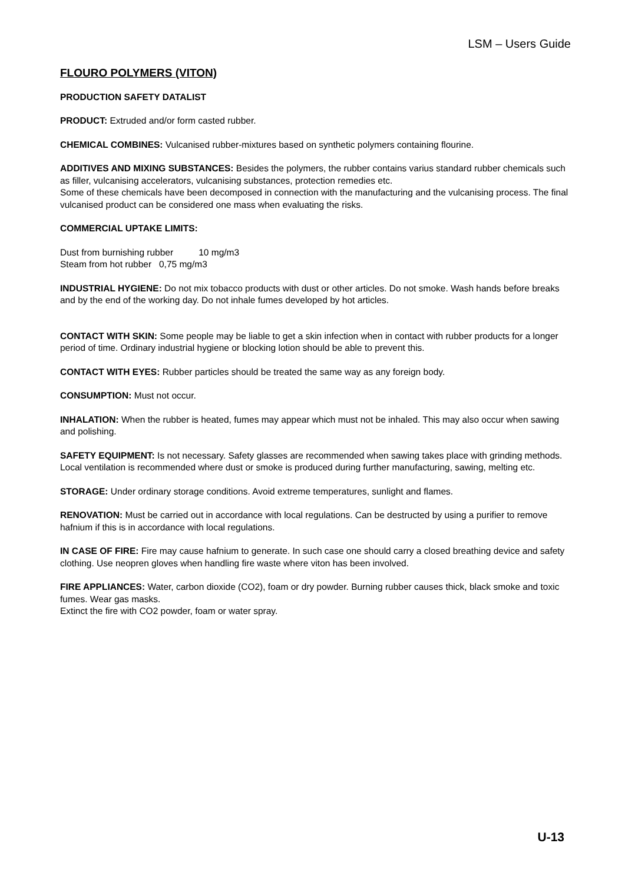LSM – Users Guide
FLOURO POLYMERS (VITON)
PRODUCTION SAFETY DATALIST
PRODUCT: Extruded and/or form casted rubber.
CHEMICAL COMBINES: Vulcanised rubber-mixtures based on synthetic polymers containing flourine.
ADDITIVES AND MIXING SUBSTANCES: Besides the polymers, the rubber contains varius standard rubber chemicals such as filler, vulcanising accelerators, vulcanising substances, protection remedies etc.
Some of these chemicals have been decomposed in connection with the manufacturing and the vulcanising process. The final vulcanised product can be considered one mass when evaluating the risks.
COMMERCIAL UPTAKE LIMITS:
Dust from burnishing rubber 10 mg/m3
Steam from hot rubber 0,75 mg/m3
INDUSTRIAL HYGIENE: Do not mix tobacco products with dust or other articles. Do not smoke. Wash hands before breaks and by the end of the working day. Do not inhale fumes developed by hot articles.
CONTACT WITH SKIN: Some people may be liable to get a skin infection when in contact with rubber products for a longer period of time. Ordinary industrial hygiene or blocking lotion should be able to prevent this.
CONTACT WITH EYES: Rubber particles should be treated the same way as any foreign body.
CONSUMPTION: Must not occur.
INHALATION: When the rubber is heated, fumes may appear which must not be inhaled. This may also occur when sawing and polishing.
SAFETY EQUIPMENT: Is not necessary. Safety glasses are recommended when sawing takes place with grinding methods. Local ventilation is recommended where dust or smoke is produced during further manufacturing, sawing, melting etc.
STORAGE: Under ordinary storage conditions. Avoid extreme temperatures, sunlight and flames.
RENOVATION: Must be carried out in accordance with local regulations. Can be destructed by using a purifier to remove hafnium if this is in accordance with local regulations.
IN CASE OF FIRE: Fire may cause hafnium to generate. In such case one should carry a closed breathing device and safety clothing. Use neopren gloves when handling fire waste where viton has been involved.
FIRE APPLIANCES: Water, carbon dioxide (CO2), foam or dry powder. Burning rubber causes thick, black smoke and toxic fumes. Wear gas masks.
Extinct the fire with CO2 powder, foam or water spray.
U-13